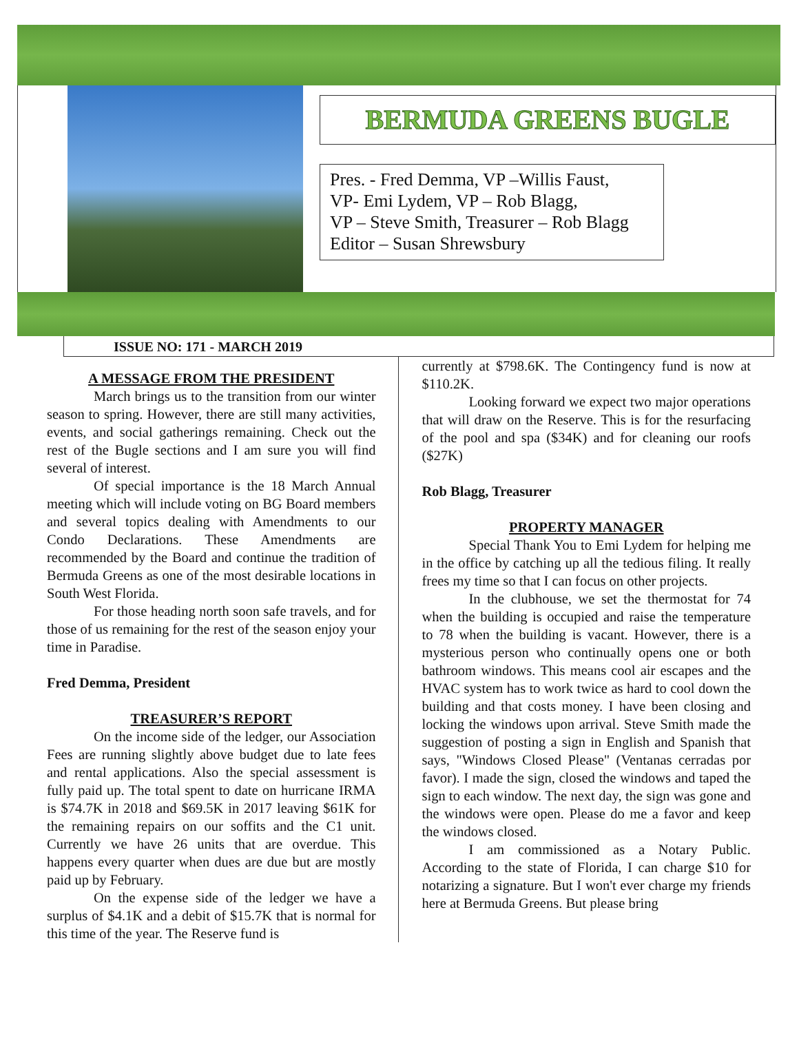BERMUDA GREENS BUGLE
Pres. - Fred Demma, VP –Willis Faust,
VP- Emi Lydem, VP – Rob Blagg,
VP – Steve Smith, Treasurer – Rob Blagg
Editor – Susan Shrewsbury
ISSUE NO: 171 - MARCH 2019
A MESSAGE FROM THE PRESIDENT
March brings us to the transition from our winter season to spring. However, there are still many activities, events, and social gatherings remaining. Check out the rest of the Bugle sections and I am sure you will find several of interest.
Of special importance is the 18 March Annual meeting which will include voting on BG Board members and several topics dealing with Amendments to our Condo Declarations. These Amendments are recommended by the Board and continue the tradition of Bermuda Greens as one of the most desirable locations in South West Florida.
For those heading north soon safe travels, and for those of us remaining for the rest of the season enjoy your time in Paradise.
Fred Demma, President
TREASURER’S REPORT
On the income side of the ledger, our Association Fees are running slightly above budget due to late fees and rental applications. Also the special assessment is fully paid up. The total spent to date on hurricane IRMA is $74.7K in 2018 and $69.5K in 2017 leaving $61K for the remaining repairs on our soffits and the C1 unit. Currently we have 26 units that are overdue. This happens every quarter when dues are due but are mostly paid up by February.
On the expense side of the ledger we have a surplus of $4.1K and a debit of $15.7K that is normal for this time of the year. The Reserve fund is
currently at $798.6K. The Contingency fund is now at $110.2K.
Looking forward we expect two major operations that will draw on the Reserve. This is for the resurfacing of the pool and spa ($34K) and for cleaning our roofs ($27K)
Rob Blagg, Treasurer
PROPERTY MANAGER
Special Thank You to Emi Lydem for helping me in the office by catching up all the tedious filing. It really frees my time so that I can focus on other projects.
In the clubhouse, we set the thermostat for 74 when the building is occupied and raise the temperature to 78 when the building is vacant. However, there is a mysterious person who continually opens one or both bathroom windows. This means cool air escapes and the HVAC system has to work twice as hard to cool down the building and that costs money. I have been closing and locking the windows upon arrival. Steve Smith made the suggestion of posting a sign in English and Spanish that says, "Windows Closed Please" (Ventanas cerradas por favor). I made the sign, closed the windows and taped the sign to each window. The next day, the sign was gone and the windows were open. Please do me a favor and keep the windows closed.
I am commissioned as a Notary Public. According to the state of Florida, I can charge $10 for notarizing a signature. But I won't ever charge my friends here at Bermuda Greens. But please bring